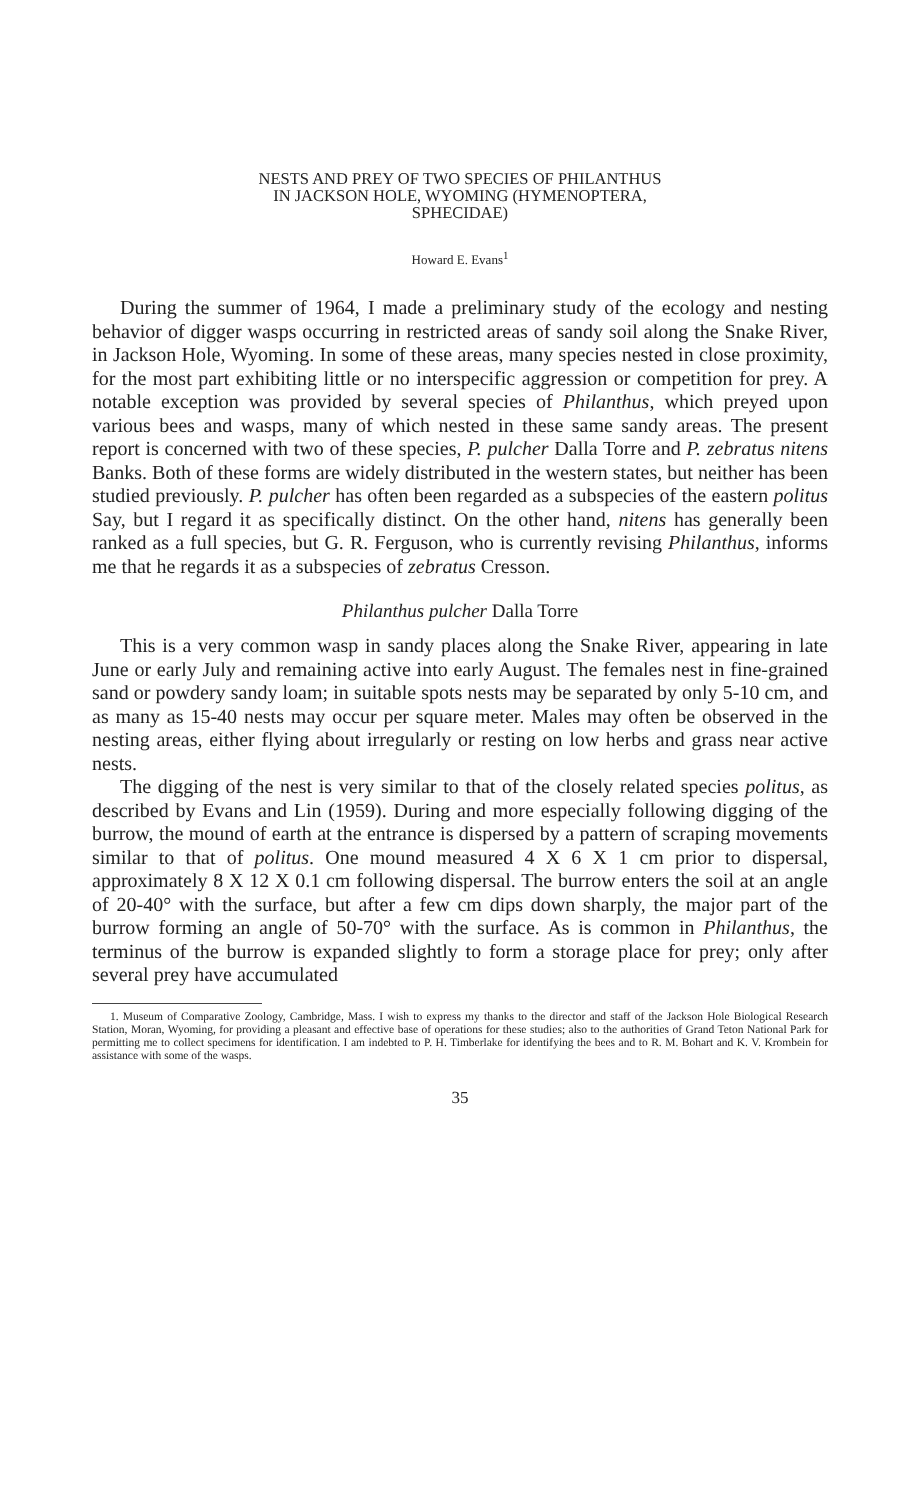NESTS AND PREY OF TWO SPECIES OF PHILANTHUS
IN JACKSON HOLE, WYOMING (HYMENOPTERA,
SPHECIDAE)
Howard E. Evans<sup>1</sup>
During the summer of 1964, I made a preliminary study of the ecology and nesting behavior of digger wasps occurring in restricted areas of sandy soil along the Snake River, in Jackson Hole, Wyoming. In some of these areas, many species nested in close proximity, for the most part exhibiting little or no interspecific aggression or competition for prey. A notable exception was provided by several species of Philanthus, which preyed upon various bees and wasps, many of which nested in these same sandy areas. The present report is concerned with two of these species, P. pulcher Dalla Torre and P. zebratus nitens Banks. Both of these forms are widely distributed in the western states, but neither has been studied previously. P. pulcher has often been regarded as a subspecies of the eastern politus Say, but I regard it as specifically distinct. On the other hand, nitens has generally been ranked as a full species, but G. R. Ferguson, who is currently revising Philanthus, informs me that he regards it as a subspecies of zebratus Cresson.
Philanthus pulcher Dalla Torre
This is a very common wasp in sandy places along the Snake River, appearing in late June or early July and remaining active into early August. The females nest in fine-grained sand or powdery sandy loam; in suitable spots nests may be separated by only 5-10 cm, and as many as 15-40 nests may occur per square meter. Males may often be observed in the nesting areas, either flying about irregularly or resting on low herbs and grass near active nests.
The digging of the nest is very similar to that of the closely related species politus, as described by Evans and Lin (1959). During and more especially following digging of the burrow, the mound of earth at the entrance is dispersed by a pattern of scraping movements similar to that of politus. One mound measured 4 X 6 X 1 cm prior to dispersal, approximately 8 X 12 X 0.1 cm following dispersal. The burrow enters the soil at an angle of 20-40° with the surface, but after a few cm dips down sharply, the major part of the burrow forming an angle of 50-70° with the surface. As is common in Philanthus, the terminus of the burrow is expanded slightly to form a storage place for prey; only after several prey have accumulated
1. Museum of Comparative Zoology, Cambridge, Mass. I wish to express my thanks to the director and staff of the Jackson Hole Biological Research Station, Moran, Wyoming, for providing a pleasant and effective base of operations for these studies; also to the authorities of Grand Teton National Park for permitting me to collect specimens for identification. I am indebted to P. H. Timberlake for identifying the bees and to R. M. Bohart and K. V. Krombein for assistance with some of the wasps.
35